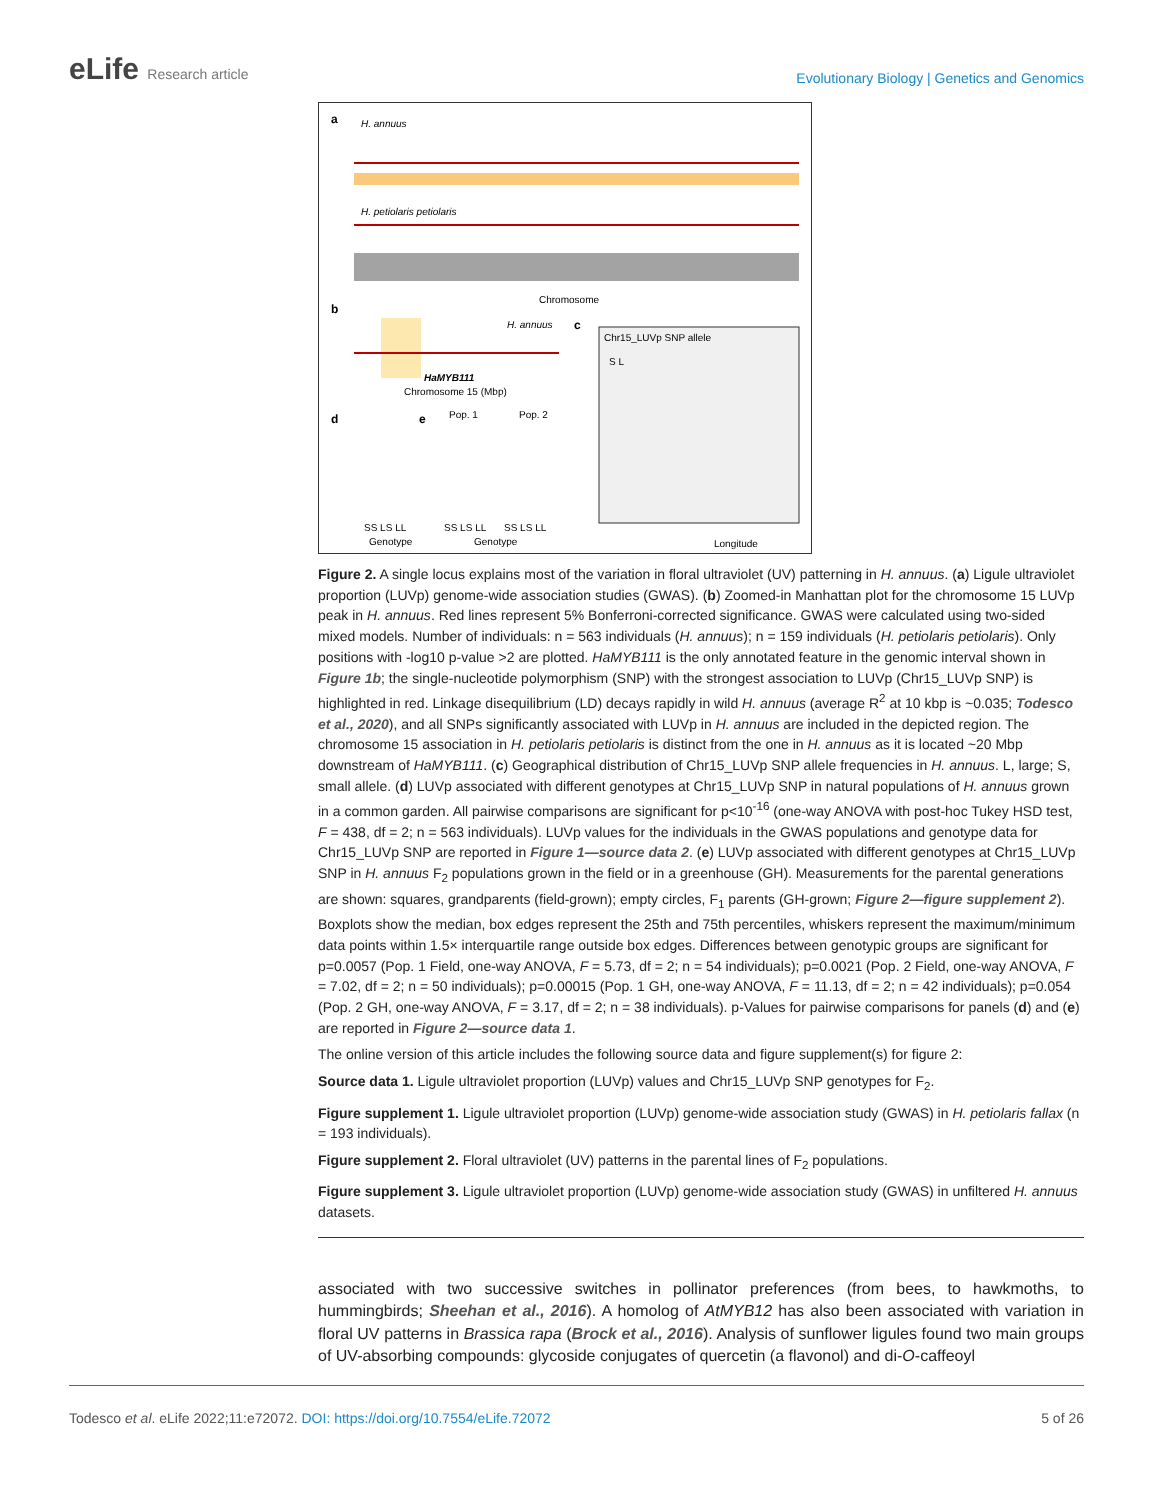eLife Research article
Evolutionary Biology | Genetics and Genomics
a
H. annuus
H. petiolaris petiolaris
Chromosome
b
H. annuus
HaMYB111
Chromosome 15 (Mbp)
c
Chr15_LUVp SNP allele
S L
Longitude
d
e
Pop. 1
Pop. 2
SS LS LL
SS LS LL
SS LS LL
Genotype
Genotype
Figure 2. A single locus explains most of the variation in floral ultraviolet (UV) patterning in H. annuus. (a) Ligule ultraviolet proportion (LUVp) genome-wide association studies (GWAS). (b) Zoomed-in Manhattan plot for the chromosome 15 LUVp peak in H. annuus. Red lines represent 5% Bonferroni-corrected significance. GWAS were calculated using two-sided mixed models. Number of individuals: n = 563 individuals (H. annuus); n = 159 individuals (H. petiolaris petiolaris). Only positions with -log10 p-value >2 are plotted. HaMYB111 is the only annotated feature in the genomic interval shown in Figure 1b; the single-nucleotide polymorphism (SNP) with the strongest association to LUVp (Chr15_LUVp SNP) is highlighted in red. Linkage disequilibrium (LD) decays rapidly in wild H. annuus (average R<sup>2</sup> at 10 kbp is ~0.035; Todesco et al., 2020), and all SNPs significantly associated with LUVp in H. annuus are included in the depicted region. The chromosome 15 association in H. petiolaris petiolaris is distinct from the one in H. annuus as it is located ~20 Mbp downstream of HaMYB111. (c) Geographical distribution of Chr15_LUVp SNP allele frequencies in H. annuus. L, large; S, small allele. (d) LUVp associated with different genotypes at Chr15_LUVp SNP in natural populations of H. annuus grown in a common garden. All pairwise comparisons are significant for p<10<sup>-16</sup> (one-way ANOVA with post-hoc Tukey HSD test, F = 438, df = 2; n = 563 individuals). LUVp values for the individuals in the GWAS populations and genotype data for Chr15_LUVp SNP are reported in Figure 1—source data 2. (e) LUVp associated with different genotypes at Chr15_LUVp SNP in H. annuus F<sub>2</sub> populations grown in the field or in a greenhouse (GH). Measurements for the parental generations are shown: squares, grandparents (field-grown); empty circles, F<sub>1</sub> parents (GH-grown; Figure 2—figure supplement 2). Boxplots show the median, box edges represent the 25th and 75th percentiles, whiskers represent the maximum/minimum data points within 1.5× interquartile range outside box edges. Differences between genotypic groups are significant for p=0.0057 (Pop. 1 Field, one-way ANOVA, F = 5.73, df = 2; n = 54 individuals); p=0.0021 (Pop. 2 Field, one-way ANOVA, F = 7.02, df = 2; n = 50 individuals); p=0.00015 (Pop. 1 GH, one-way ANOVA, F = 11.13, df = 2; n = 42 individuals); p=0.054 (Pop. 2 GH, one-way ANOVA, F = 3.17, df = 2; n = 38 individuals). p-Values for pairwise comparisons for panels (d) and (e) are reported in Figure 2—source data 1.
The online version of this article includes the following source data and figure supplement(s) for figure 2:
Source data 1. Ligule ultraviolet proportion (LUVp) values and Chr15_LUVp SNP genotypes for F<sub>2</sub>.
Figure supplement 1. Ligule ultraviolet proportion (LUVp) genome-wide association study (GWAS) in H. petiolaris fallax (n = 193 individuals).
Figure supplement 2. Floral ultraviolet (UV) patterns in the parental lines of F<sub>2</sub> populations.
Figure supplement 3. Ligule ultraviolet proportion (LUVp) genome-wide association study (GWAS) in unfiltered H. annuus datasets.
associated with two successive switches in pollinator preferences (from bees, to hawkmoths, to hummingbirds; Sheehan et al., 2016). A homolog of AtMYB12 has also been associated with variation in floral UV patterns in Brassica rapa (Brock et al., 2016). Analysis of sunflower ligules found two main groups of UV-absorbing compounds: glycoside conjugates of quercetin (a flavonol) and di-O-caffeoyl
Todesco et al. eLife 2022;11:e72072. DOI: https://doi.org/10.7554/eLife.72072
5 of 26